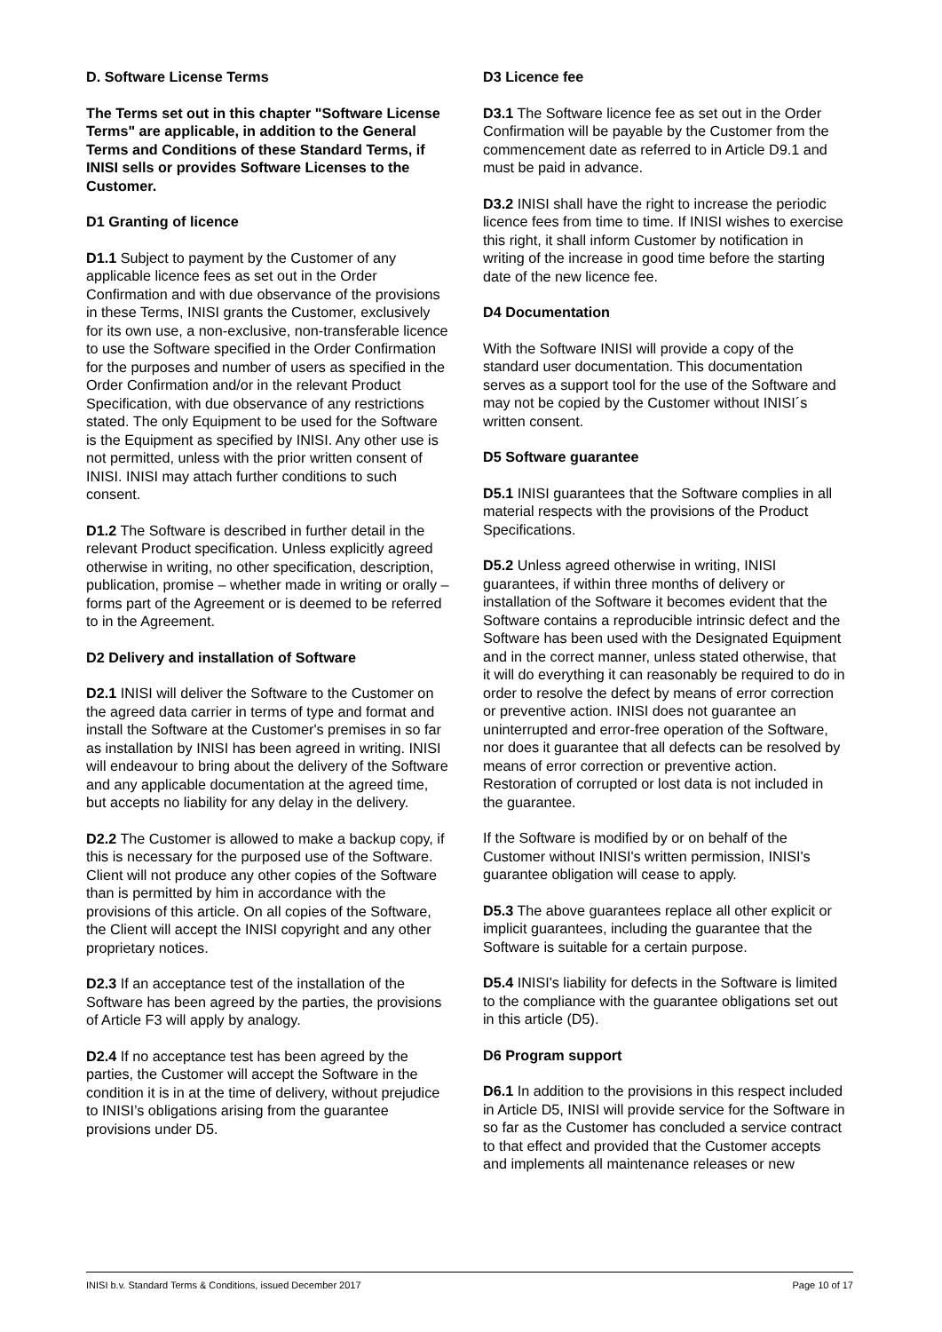D. Software License Terms
The Terms set out in this chapter "Software License Terms" are applicable, in addition to the General Terms and Conditions of these Standard Terms, if INISI sells or provides Software Licenses to the Customer.
D1 Granting of licence
D1.1 Subject to payment by the Customer of any applicable licence fees as set out in the Order Confirmation and with due observance of the provisions in these Terms, INISI grants the Customer, exclusively for its own use, a non-exclusive, non-transferable licence to use the Software specified in the Order Confirmation for the purposes and number of users as specified in the Order Confirmation and/or in the relevant Product Specification, with due observance of any restrictions stated. The only Equipment to be used for the Software is the Equipment as specified by INISI. Any other use is not permitted, unless with the prior written consent of INISI. INISI may attach further conditions to such consent.
D1.2 The Software is described in further detail in the relevant Product specification. Unless explicitly agreed otherwise in writing, no other specification, description, publication, promise – whether made in writing or orally – forms part of the Agreement or is deemed to be referred to in the Agreement.
D2 Delivery and installation of Software
D2.1 INISI will deliver the Software to the Customer on the agreed data carrier in terms of type and format and install the Software at the Customer's premises in so far as installation by INISI has been agreed in writing. INISI will endeavour to bring about the delivery of the Software and any applicable documentation at the agreed time, but accepts no liability for any delay in the delivery.
D2.2 The Customer is allowed to make a backup copy, if this is necessary for the purposed use of the Software. Client will not produce any other copies of the Software than is permitted by him in accordance with the provisions of this article. On all copies of the Software, the Client will accept the INISI copyright and any other proprietary notices.
D2.3 If an acceptance test of the installation of the Software has been agreed by the parties, the provisions of Article F3 will apply by analogy.
D2.4 If no acceptance test has been agreed by the parties, the Customer will accept the Software in the condition it is in at the time of delivery, without prejudice to INISI’s obligations arising from the guarantee provisions under D5.
D3 Licence fee
D3.1 The Software licence fee as set out in the Order Confirmation will be payable by the Customer from the commencement date as referred to in Article D9.1 and must be paid in advance.
D3.2 INISI shall have the right to increase the periodic licence fees from time to time. If INISI wishes to exercise this right, it shall inform Customer by notification in writing of the increase in good time before the starting date of the new licence fee.
D4 Documentation
With the Software INISI will provide a copy of the standard user documentation. This documentation serves as a support tool for the use of the Software and may not be copied by the Customer without INISI´s written consent.
D5 Software guarantee
D5.1 INISI guarantees that the Software complies in all material respects with the provisions of the Product Specifications.
D5.2 Unless agreed otherwise in writing, INISI guarantees, if within three months of delivery or installation of the Software it becomes evident that the Software contains a reproducible intrinsic defect and the Software has been used with the Designated Equipment and in the correct manner, unless stated otherwise, that it will do everything it can reasonably be required to do in order to resolve the defect by means of error correction or preventive action. INISI does not guarantee an uninterrupted and error-free operation of the Software, nor does it guarantee that all defects can be resolved by means of error correction or preventive action. Restoration of corrupted or lost data is not included in the guarantee.
If the Software is modified by or on behalf of the Customer without INISI's written permission, INISI's guarantee obligation will cease to apply.
D5.3 The above guarantees replace all other explicit or implicit guarantees, including the guarantee that the Software is suitable for a certain purpose.
D5.4 INISI's liability for defects in the Software is limited to the compliance with the guarantee obligations set out in this article (D5).
D6 Program support
D6.1 In addition to the provisions in this respect included in Article D5, INISI will provide service for the Software in so far as the Customer has concluded a service contract to that effect and provided that the Customer accepts and implements all maintenance releases or new
INISI b.v. Standard Terms & Conditions, issued December 2017 Page 10 of 17